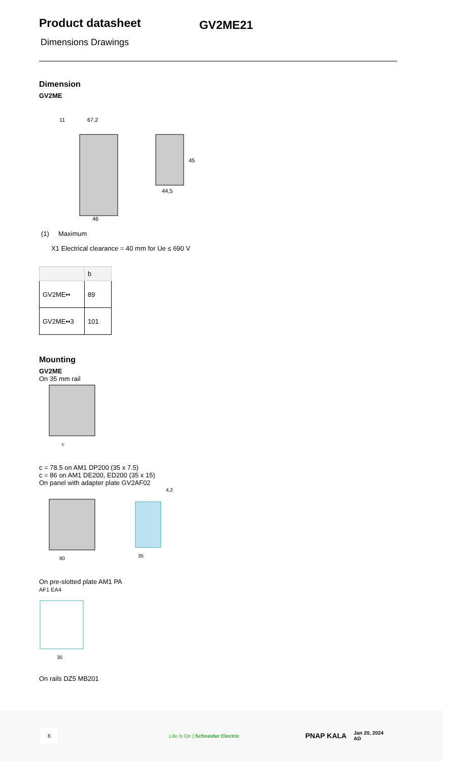Product datasheet
GV2ME21
Dimensions Drawings
Dimension
GV2ME
67,2
11
46
44,5
45
(1) Maximum
X1 Electrical clearance = 40 mm for Ue ≤ 690 V
| | b |
| --- | --- |
| GV2ME•• | 89 |
| GV2ME••3 | 101 |
Mounting
GV2ME
On 35 mm rail
c
c = 78.5 on AM1 DP200 (35 x 7.5)
c = 86 on AM1 DE200, ED200 (35 x 15)
On panel with adapter plate GV2AF02
80
35
4,2
On pre-slotted plate AM1 PA
AF1 EA4
35
On rails DZ5 MB201
8
Life Is On | Schneider Electric
PNAP KALA
Jan 20, 2024
AD